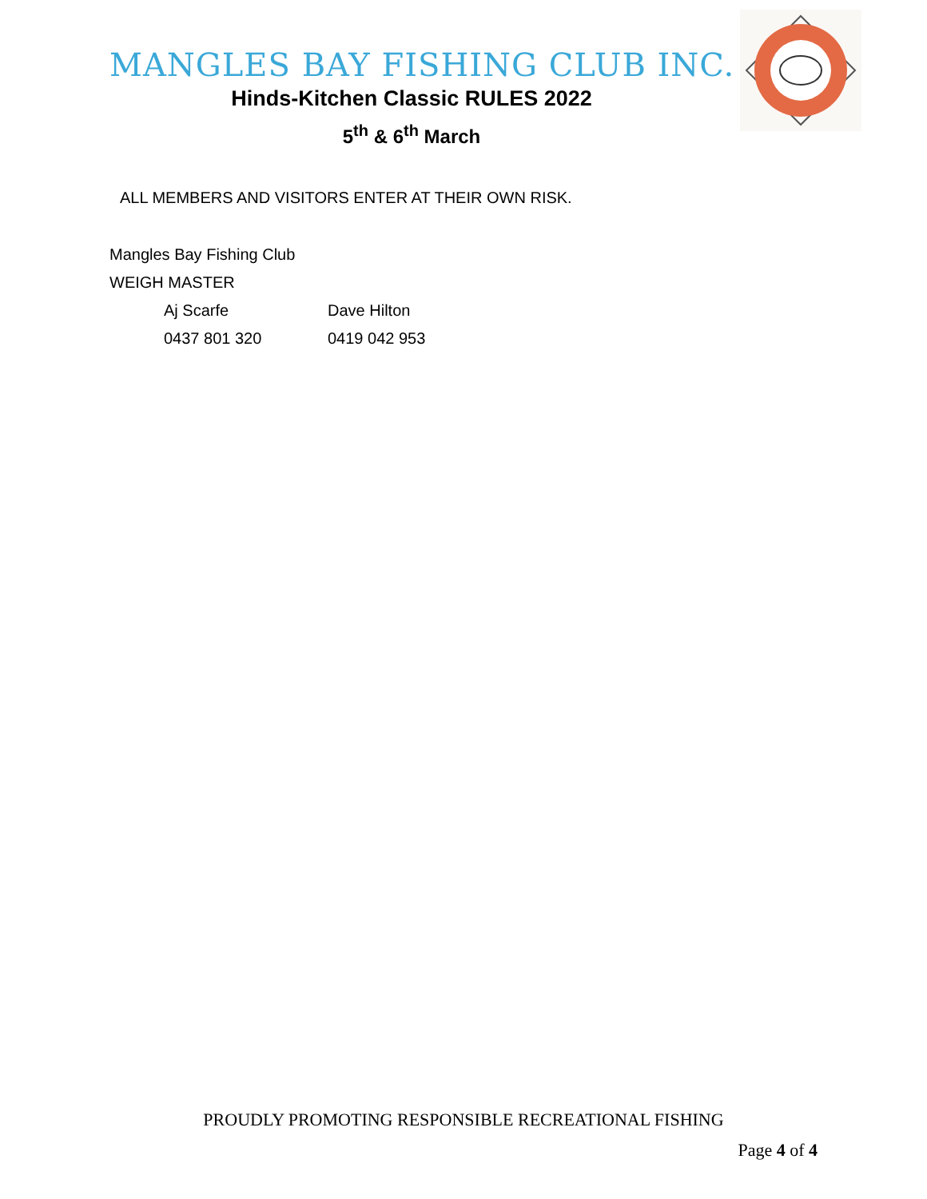MANGLES BAY FISHING CLUB INC.
Hinds-Kitchen Classic RULES 2022
5<sup>th</sup> & 6<sup>th</sup> March
ALL MEMBERS AND VISITORS ENTER AT THEIR OWN RISK.
Mangles Bay Fishing Club
WEIGH MASTER
Aj Scarfe Dave Hilton
0437 801 320 0419 042 953
PROUDLY PROMOTING RESPONSIBLE RECREATIONAL FISHING
Page 4 of 4